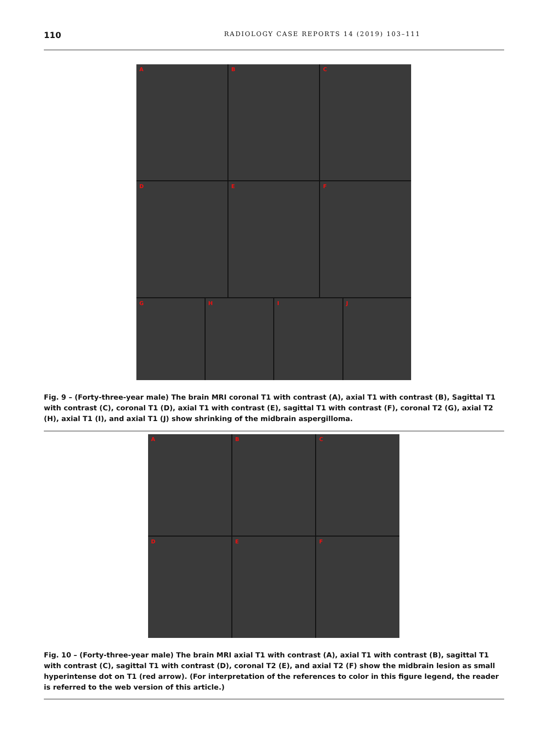110
RADIOLOGY CASE REPORTS 14 (2019) 103–111
A
B
C
D
E
F
G
H
I
J
Fig. 9 – (Forty-three-year male) The brain MRI coronal T1 with contrast (A), axial T1 with contrast (B), Sagittal T1 with contrast (C), coronal T1 (D), axial T1 with contrast (E), sagittal T1 with contrast (F), coronal T2 (G), axial T2 (H), axial T1 (I), and axial T1 (J) show shrinking of the midbrain aspergilloma.
A
B
C
D
E
F
Fig. 10 – (Forty-three-year male) The brain MRI axial T1 with contrast (A), axial T1 with contrast (B), sagittal T1 with contrast (C), sagittal T1 with contrast (D), coronal T2 (E), and axial T2 (F) show the midbrain lesion as small hyperintense dot on T1 (red arrow). (For interpretation of the references to color in this figure legend, the reader is referred to the web version of this article.)